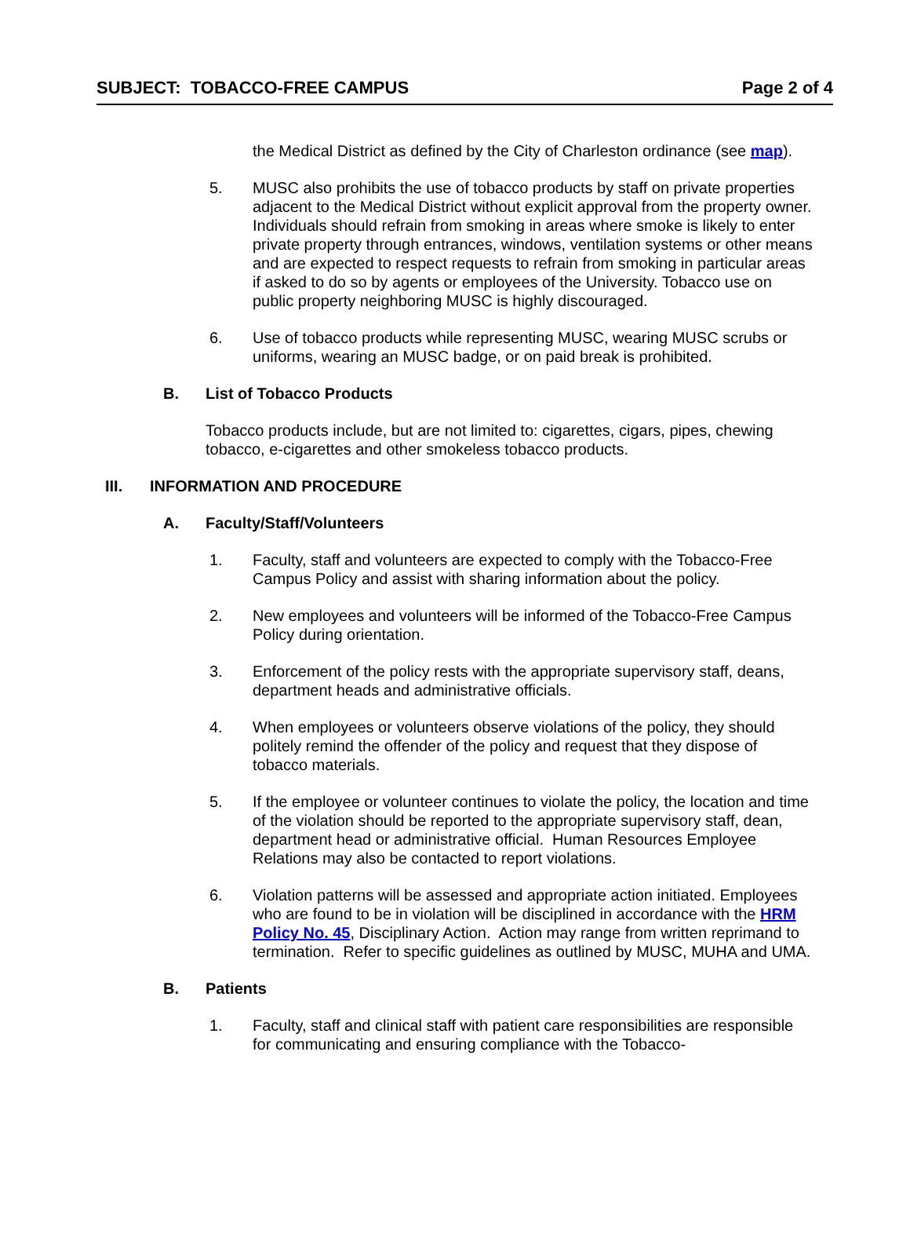SUBJECT: TOBACCO-FREE CAMPUS Page 2 of 4
the Medical District as defined by the City of Charleston ordinance (see map).
5. MUSC also prohibits the use of tobacco products by staff on private properties adjacent to the Medical District without explicit approval from the property owner. Individuals should refrain from smoking in areas where smoke is likely to enter private property through entrances, windows, ventilation systems or other means and are expected to respect requests to refrain from smoking in particular areas if asked to do so by agents or employees of the University. Tobacco use on public property neighboring MUSC is highly discouraged.
6. Use of tobacco products while representing MUSC, wearing MUSC scrubs or uniforms, wearing an MUSC badge, or on paid break is prohibited.
B. List of Tobacco Products
Tobacco products include, but are not limited to: cigarettes, cigars, pipes, chewing tobacco, e-cigarettes and other smokeless tobacco products.
III. INFORMATION AND PROCEDURE
A. Faculty/Staff/Volunteers
1. Faculty, staff and volunteers are expected to comply with the Tobacco-Free Campus Policy and assist with sharing information about the policy.
2. New employees and volunteers will be informed of the Tobacco-Free Campus Policy during orientation.
3. Enforcement of the policy rests with the appropriate supervisory staff, deans, department heads and administrative officials.
4. When employees or volunteers observe violations of the policy, they should politely remind the offender of the policy and request that they dispose of tobacco materials.
5. If the employee or volunteer continues to violate the policy, the location and time of the violation should be reported to the appropriate supervisory staff, dean, department head or administrative official. Human Resources Employee Relations may also be contacted to report violations.
6. Violation patterns will be assessed and appropriate action initiated. Employees who are found to be in violation will be disciplined in accordance with the HRM Policy No. 45, Disciplinary Action. Action may range from written reprimand to termination. Refer to specific guidelines as outlined by MUSC, MUHA and UMA.
B. Patients
1. Faculty, staff and clinical staff with patient care responsibilities are responsible for communicating and ensuring compliance with the Tobacco-